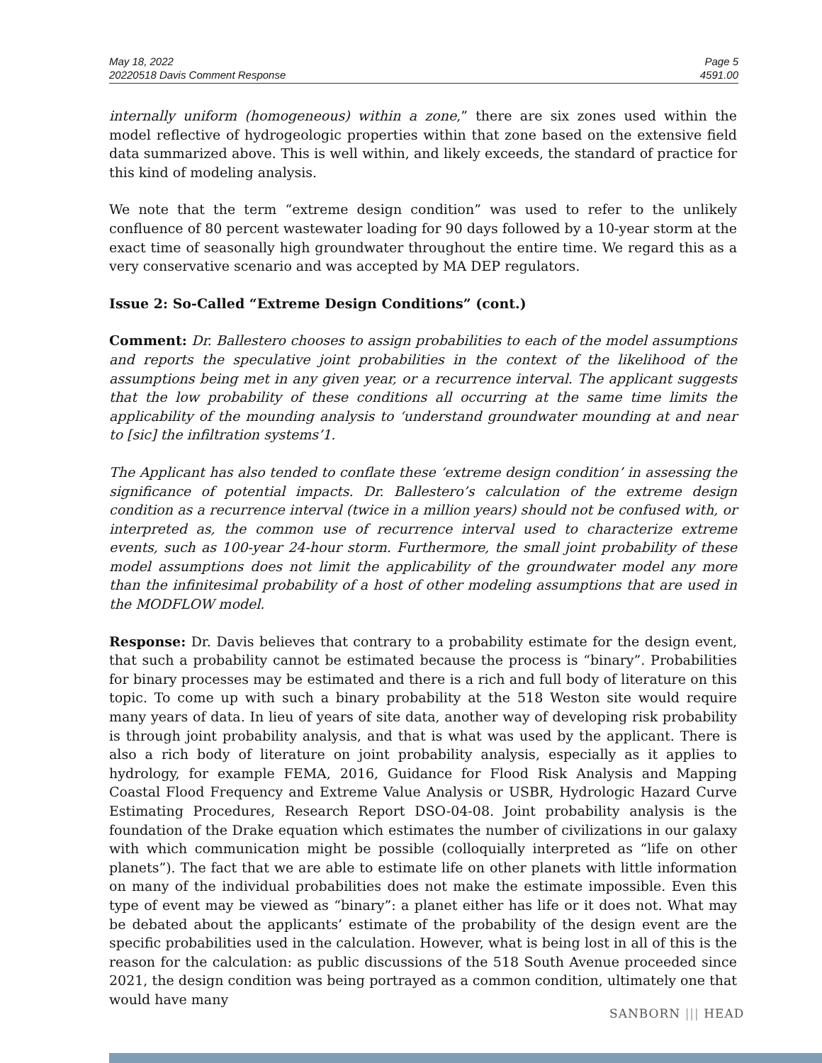May 18, 2022
20220518 Davis Comment Response
Page 5
4591.00
internally uniform (homogeneous) within a zone,” there are six zones used within the model reflective of hydrogeologic properties within that zone based on the extensive field data summarized above. This is well within, and likely exceeds, the standard of practice for this kind of modeling analysis.
We note that the term “extreme design condition” was used to refer to the unlikely confluence of 80 percent wastewater loading for 90 days followed by a 10-year storm at the exact time of seasonally high groundwater throughout the entire time. We regard this as a very conservative scenario and was accepted by MA DEP regulators.
Issue 2: So-Called “Extreme Design Conditions” (cont.)
Comment: Dr. Ballestero chooses to assign probabilities to each of the model assumptions and reports the speculative joint probabilities in the context of the likelihood of the assumptions being met in any given year, or a recurrence interval. The applicant suggests that the low probability of these conditions all occurring at the same time limits the applicability of the mounding analysis to ‘understand groundwater mounding at and near to [sic] the infiltration systems’1.
The Applicant has also tended to conflate these ‘extreme design condition’ in assessing the significance of potential impacts. Dr. Ballestero’s calculation of the extreme design condition as a recurrence interval (twice in a million years) should not be confused with, or interpreted as, the common use of recurrence interval used to characterize extreme events, such as 100-year 24-hour storm. Furthermore, the small joint probability of these model assumptions does not limit the applicability of the groundwater model any more than the infinitesimal probability of a host of other modeling assumptions that are used in the MODFLOW model.
Response: Dr. Davis believes that contrary to a probability estimate for the design event, that such a probability cannot be estimated because the process is “binary”. Probabilities for binary processes may be estimated and there is a rich and full body of literature on this topic. To come up with such a binary probability at the 518 Weston site would require many years of data. In lieu of years of site data, another way of developing risk probability is through joint probability analysis, and that is what was used by the applicant. There is also a rich body of literature on joint probability analysis, especially as it applies to hydrology, for example FEMA, 2016, Guidance for Flood Risk Analysis and Mapping Coastal Flood Frequency and Extreme Value Analysis or USBR, Hydrologic Hazard Curve Estimating Procedures, Research Report DSO-04-08. Joint probability analysis is the foundation of the Drake equation which estimates the number of civilizations in our galaxy with which communication might be possible (colloquially interpreted as “life on other planets”). The fact that we are able to estimate life on other planets with little information on many of the individual probabilities does not make the estimate impossible. Even this type of event may be viewed as “binary”: a planet either has life or it does not. What may be debated about the applicants’ estimate of the probability of the design event are the specific probabilities used in the calculation. However, what is being lost in all of this is the reason for the calculation: as public discussions of the 518 South Avenue proceeded since 2021, the design condition was being portrayed as a common condition, ultimately one that would have many
SANBORN ||| HEAD